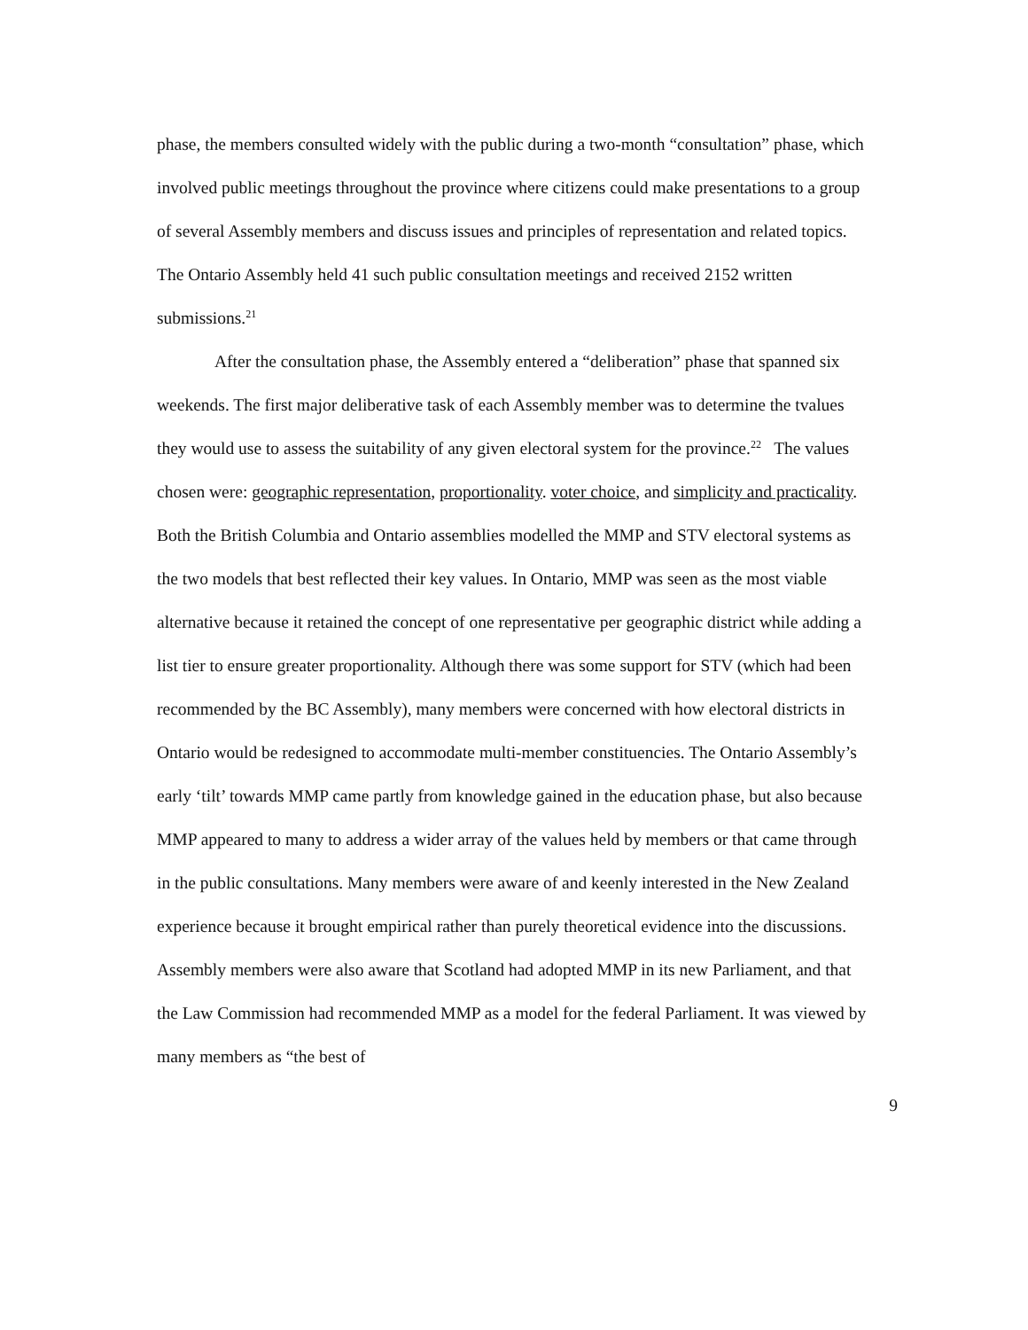phase, the members consulted widely with the public during a two-month “consultation” phase, which involved public meetings throughout the province where citizens could make presentations to a group of several Assembly members and discuss issues and principles of representation and related topics. The Ontario Assembly held 41 such public consultation meetings and received 2152 written submissions.<sup>21</sup>
After the consultation phase, the Assembly entered a “deliberation” phase that spanned six weekends. The first major deliberative task of each Assembly member was to determine the tvalues they would use to assess the suitability of any given electoral system for the province.<sup>22</sup> The values chosen were: geographic representation, proportionality. voter choice, and simplicity and practicality. Both the British Columbia and Ontario assemblies modelled the MMP and STV electoral systems as the two models that best reflected their key values. In Ontario, MMP was seen as the most viable alternative because it retained the concept of one representative per geographic district while adding a list tier to ensure greater proportionality. Although there was some support for STV (which had been recommended by the BC Assembly), many members were concerned with how electoral districts in Ontario would be redesigned to accommodate multi-member constituencies. The Ontario Assembly’s early ‘tilt’ towards MMP came partly from knowledge gained in the education phase, but also because MMP appeared to many to address a wider array of the values held by members or that came through in the public consultations. Many members were aware of and keenly interested in the New Zealand experience because it brought empirical rather than purely theoretical evidence into the discussions. Assembly members were also aware that Scotland had adopted MMP in its new Parliament, and that the Law Commission had recommended MMP as a model for the federal Parliament. It was viewed by many members as “the best of
9